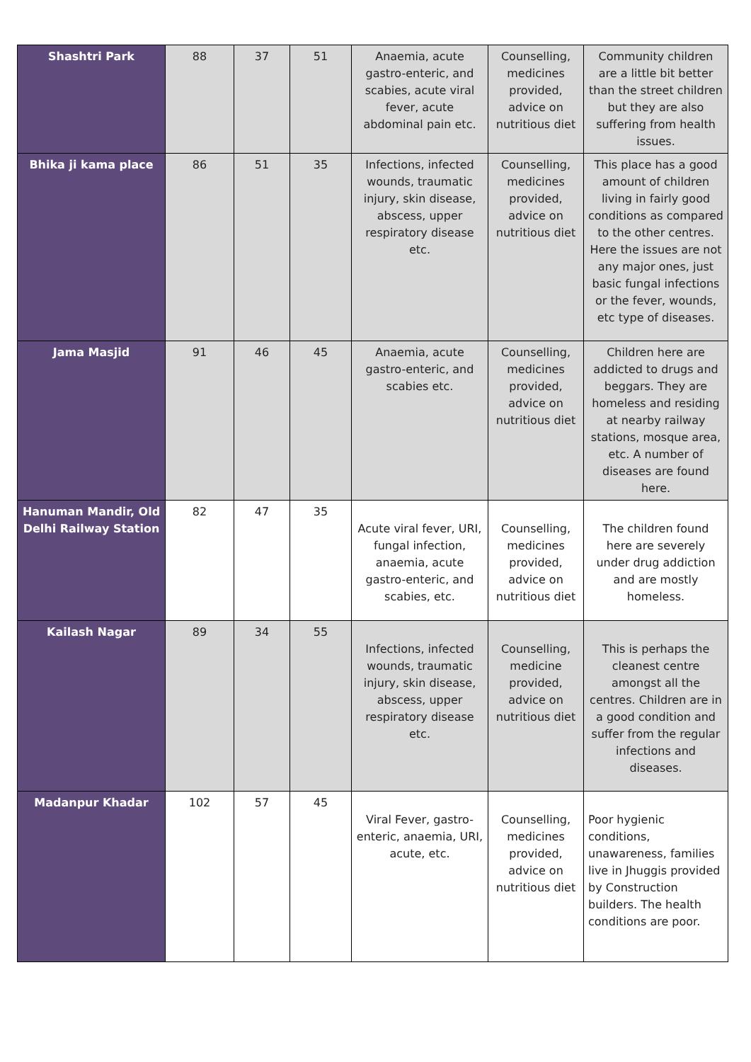| Shashtri Park | 88 | 37 | 51 | Anaemia, acute gastro-enteric, and scabies, acute viral fever, acute abdominal pain etc. | Counselling, medicines provided, advice on nutritious diet | Community children are a little bit better than the street children but they are also suffering from health issues. |
| Bhika ji kama place | 86 | 51 | 35 | Infections, infected wounds, traumatic injury, skin disease, abscess, upper respiratory disease etc. | Counselling, medicines provided, advice on nutritious diet | This place has a good amount of children living in fairly good conditions as compared to the other centres. Here the issues are not any major ones, just basic fungal infections or the fever, wounds, etc type of diseases. |
| Jama Masjid | 91 | 46 | 45 | Anaemia, acute gastro-enteric, and scabies etc. | Counselling, medicines provided, advice on nutritious diet | Children here are addicted to drugs and beggars. They are homeless and residing at nearby railway stations, mosque area, etc. A number of diseases are found here. |
| Hanuman Mandir, Old Delhi Railway Station | 82 | 47 | 35 | Acute viral fever, URI, fungal infection, anaemia, acute gastro-enteric, and scabies, etc. | Counselling, medicines provided, advice on nutritious diet | The children found here are severely under drug addiction and are mostly homeless. |
| Kailash Nagar | 89 | 34 | 55 | Infections, infected wounds, traumatic injury, skin disease, abscess, upper respiratory disease etc. | Counselling, medicine provided, advice on nutritious diet | This is perhaps the cleanest centre amongst all the centres. Children are in a good condition and suffer from the regular infections and diseases. |
| Madanpur Khadar | 102 | 57 | 45 | Viral Fever, gastro-enteric, anaemia, URI, acute, etc. | Counselling, medicines provided, advice on nutritious diet | Poor hygienic conditions, unawareness, families live in Jhuggis provided by Construction builders. The health conditions are poor. |